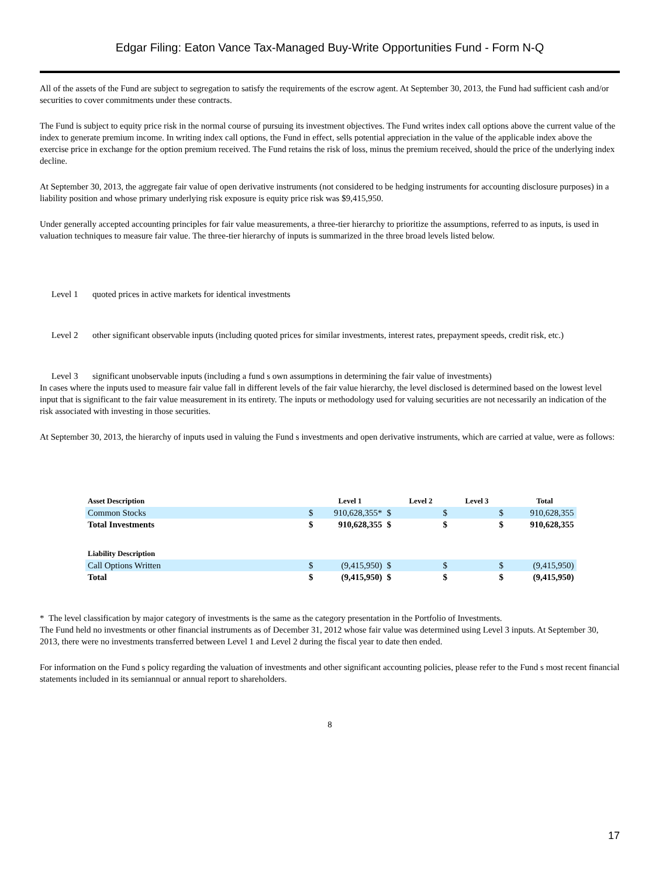Edgar Filing: Eaton Vance Tax-Managed Buy-Write Opportunities Fund - Form N-Q
All of the assets of the Fund are subject to segregation to satisfy the requirements of the escrow agent. At September 30, 2013, the Fund had sufficient cash and/or securities to cover commitments under these contracts.
The Fund is subject to equity price risk in the normal course of pursuing its investment objectives. The Fund writes index call options above the current value of the index to generate premium income. In writing index call options, the Fund in effect, sells potential appreciation in the value of the applicable index above the exercise price in exchange for the option premium received. The Fund retains the risk of loss, minus the premium received, should the price of the underlying index decline.
At September 30, 2013, the aggregate fair value of open derivative instruments (not considered to be hedging instruments for accounting disclosure purposes) in a liability position and whose primary underlying risk exposure is equity price risk was $9,415,950.
Under generally accepted accounting principles for fair value measurements, a three-tier hierarchy to prioritize the assumptions, referred to as inputs, is used in valuation techniques to measure fair value. The three-tier hierarchy of inputs is summarized in the three broad levels listed below.
Level 1 quoted prices in active markets for identical investments
Level 2 other significant observable inputs (including quoted prices for similar investments, interest rates, prepayment speeds, credit risk, etc.)
Level 3 significant unobservable inputs (including a fund s own assumptions in determining the fair value of investments)
In cases where the inputs used to measure fair value fall in different levels of the fair value hierarchy, the level disclosed is determined based on the lowest level input that is significant to the fair value measurement in its entirety. The inputs or methodology used for valuing securities are not necessarily an indication of the risk associated with investing in those securities.
At September 30, 2013, the hierarchy of inputs used in valuing the Fund s investments and open derivative instruments, which are carried at value, were as follows:
| Asset Description | | Level 1 | | Level 2 | | Level 3 | | Total |
| --- | --- | --- | --- | --- | --- | --- | --- | --- |
| Common Stocks | $ | 910,628,355* | $ | | $ | | $ | 910,628,355 |
| Total Investments | $ | 910,628,355 | $ | | $ | | $ | 910,628,355 |
| Liability Description | | | | | | | | |
| Call Options Written | $ | (9,415,950) | $ | | $ | | $ | (9,415,950) |
| Total | $ | (9,415,950) | $ | | $ | | $ | (9,415,950) |
* The level classification by major category of investments is the same as the category presentation in the Portfolio of Investments.
The Fund held no investments or other financial instruments as of December 31, 2012 whose fair value was determined using Level 3 inputs. At September 30, 2013, there were no investments transferred between Level 1 and Level 2 during the fiscal year to date then ended.
For information on the Fund s policy regarding the valuation of investments and other significant accounting policies, please refer to the Fund s most recent financial statements included in its semiannual or annual report to shareholders.
8
17